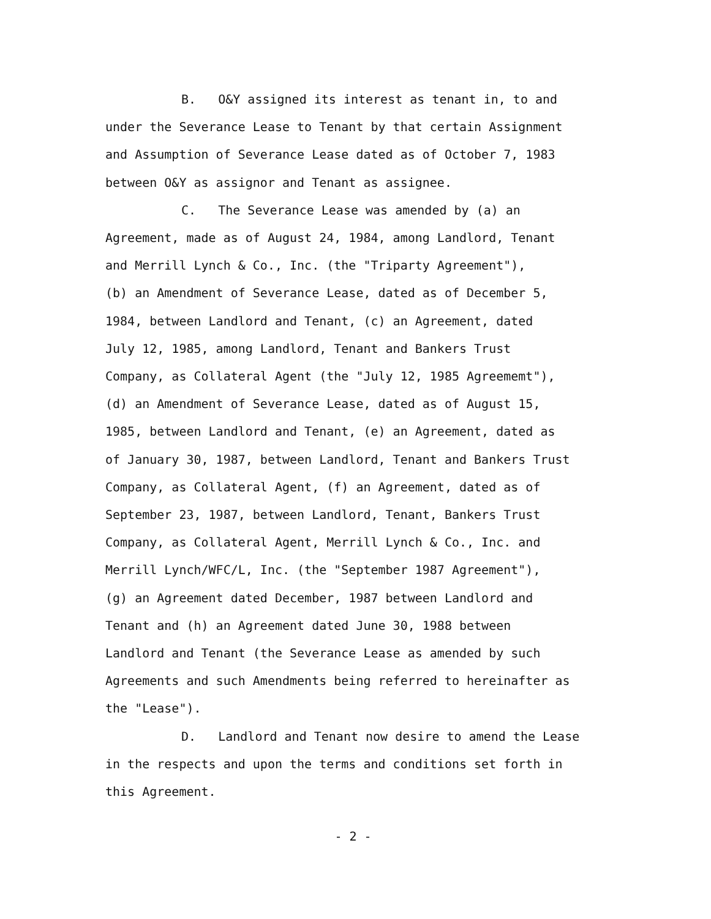B. O&Y assigned its interest as tenant in, to and under the Severance Lease to Tenant by that certain Assignment and Assumption of Severance Lease dated as of October 7, 1983 between O&Y as assignor and Tenant as assignee.
C. The Severance Lease was amended by (a) an Agreement, made as of August 24, 1984, among Landlord, Tenant and Merrill Lynch & Co., Inc. (the "Triparty Agreement"), (b) an Amendment of Severance Lease, dated as of December 5, 1984, between Landlord and Tenant, (c) an Agreement, dated July 12, 1985, among Landlord, Tenant and Bankers Trust Company, as Collateral Agent (the "July 12, 1985 Agreememt"), (d) an Amendment of Severance Lease, dated as of August 15, 1985, between Landlord and Tenant, (e) an Agreement, dated as of January 30, 1987, between Landlord, Tenant and Bankers Trust Company, as Collateral Agent, (f) an Agreement, dated as of September 23, 1987, between Landlord, Tenant, Bankers Trust Company, as Collateral Agent, Merrill Lynch & Co., Inc. and Merrill Lynch/WFC/L, Inc. (the "September 1987 Agreement"), (g) an Agreement dated December, 1987 between Landlord and Tenant and (h) an Agreement dated June 30, 1988 between Landlord and Tenant (the Severance Lease as amended by such Agreements and such Amendments being referred to hereinafter as the "Lease").
D. Landlord and Tenant now desire to amend the Lease in the respects and upon the terms and conditions set forth in this Agreement.
- 2 -